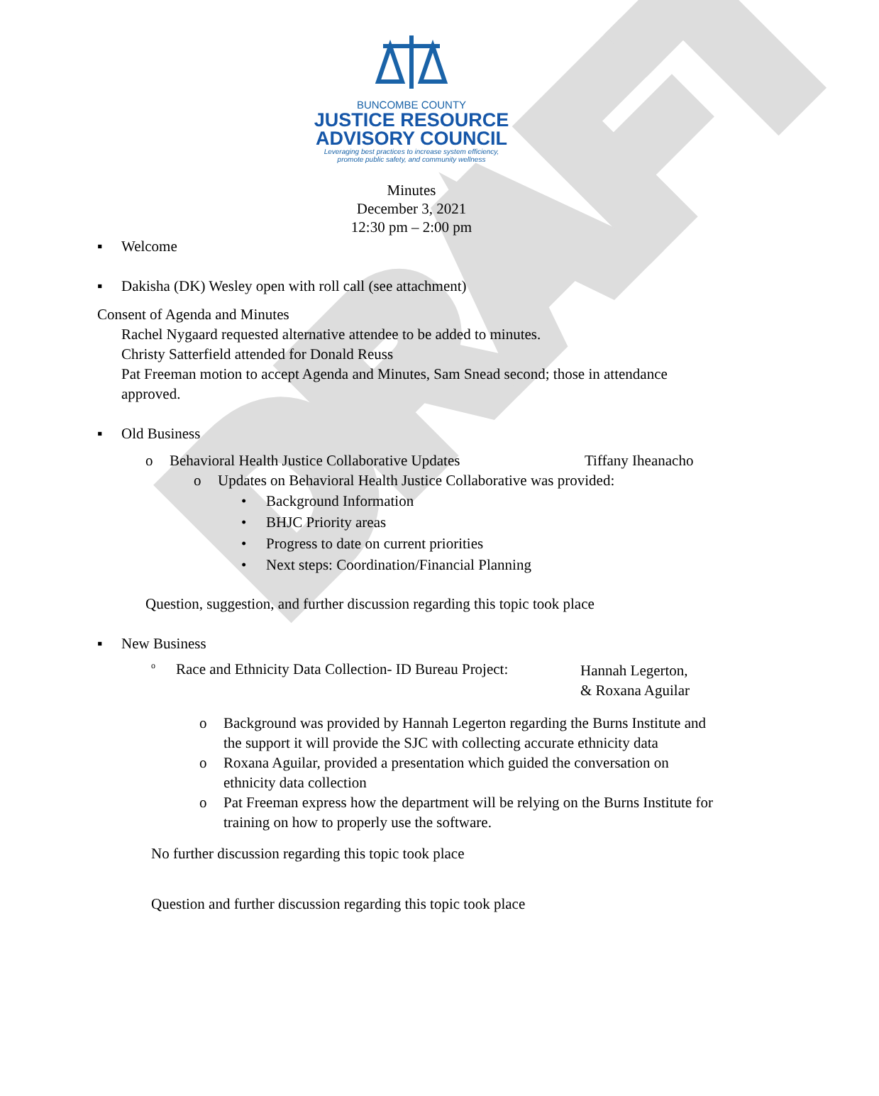DRAFT
BUNCOMBE COUNTY
JUSTICE RESOURCE
ADVISORY COUNCIL
Leveraging best practices to increase system efficiency,
promote public safety, and community wellness
Minutes
December 3, 2021
12:30 pm – 2:00 pm
▪ Welcome
▪ Dakisha (DK) Wesley open with roll call (see attachment)
Consent of Agenda and Minutes
Rachel Nygaard requested alternative attendee to be added to minutes.
Christy Satterfield attended for Donald Reuss
Pat Freeman motion to accept Agenda and Minutes, Sam Snead second; those in attendance approved.
▪ Old Business
o Behavioral Health Justice Collaborative Updates Tiffany Iheanacho
o Updates on Behavioral Health Justice Collaborative was provided:
• Background Information
• BHJC Priority areas
• Progress to date on current priorities
• Next steps: Coordination/Financial Planning
Question, suggestion, and further discussion regarding this topic took place
▪ New Business
o Race and Ethnicity Data Collection- ID Bureau Project: Hannah Legerton,
& Roxana Aguilar
o Background was provided by Hannah Legerton regarding the Burns Institute and the support it will provide the SJC with collecting accurate ethnicity data
o Roxana Aguilar, provided a presentation which guided the conversation on ethnicity data collection
o Pat Freeman express how the department will be relying on the Burns Institute for training on how to properly use the software.
No further discussion regarding this topic took place
Question and further discussion regarding this topic took place